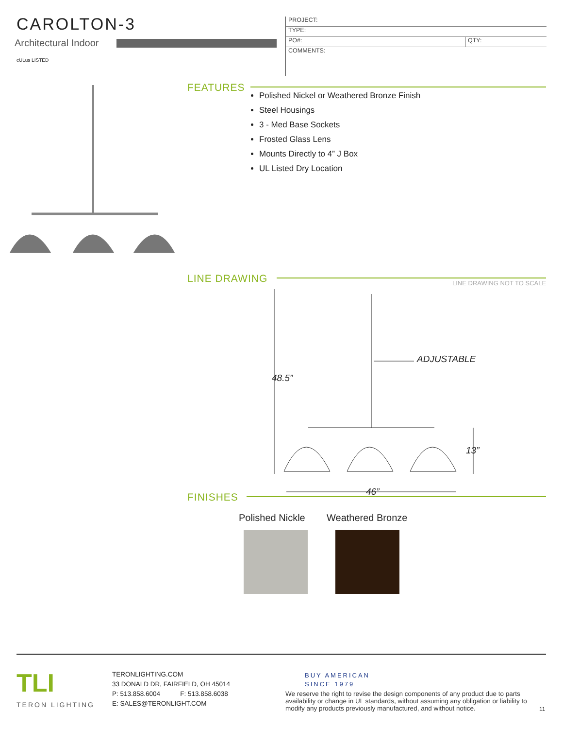CAROLTON-3
Architectural Indoor
cULus LISTED
PROJECT:
TYPE:
PO#: QTY:
COMMENTS:
FEATURES
Polished Nickel or Weathered Bronze Finish
Steel Housings
3 - Med Base Sockets
Frosted Glass Lens
Mounts Directly to 4” J Box
UL Listed Dry Location
LINE DRAWING LINE DRAWING NOT TO SCALE
48.5”
ADJUSTABLE
13”
46”
FINISHES
Polished Nickle Weathered Bronze
TLI
TERON LIGHTING
TERONLIGHTING.COM
33 DONALD DR, FAIRFIELD, OH 45014
P: 513.858.6004 F: 513.858.6038
E: SALES@TERONLIGHT.COM
BUY AMERICAN
SINCE 1979
We reserve the right to revise the design components of any product due to parts availability or change in UL standards, without assuming any obligation or liability to modify any products previously manufactured, and without notice.
11